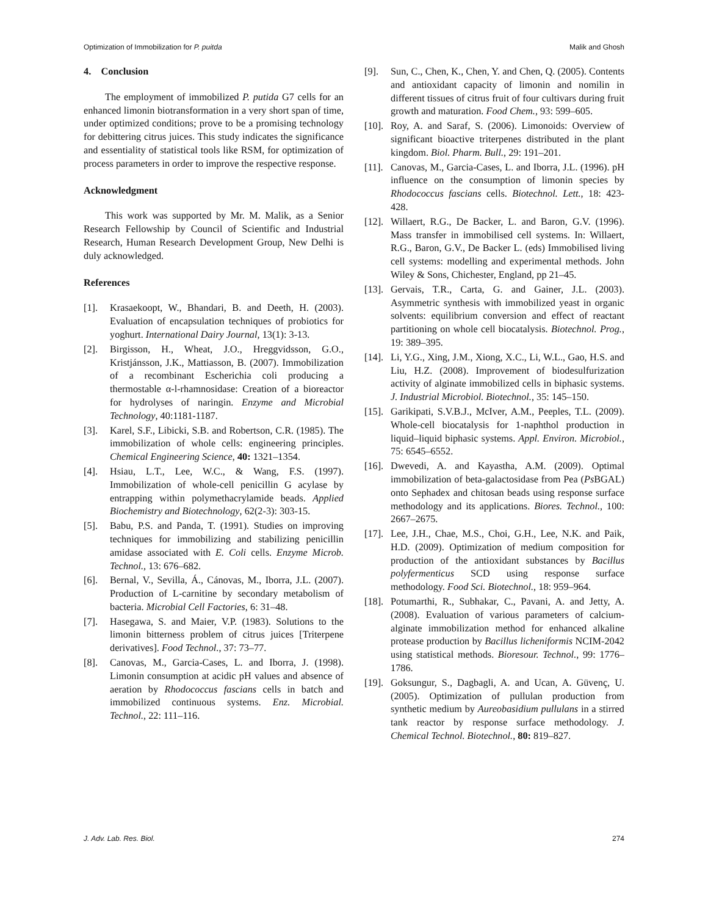Optimization of Immobilization for P. puitda Malik and Ghosh
4. Conclusion
The employment of immobilized P. putida G7 cells for an enhanced limonin biotransformation in a very short span of time, under optimized conditions; prove to be a promising technology for debittering citrus juices. This study indicates the significance and essentiality of statistical tools like RSM, for optimization of process parameters in order to improve the respective response.
Acknowledgment
This work was supported by Mr. M. Malik, as a Senior Research Fellowship by Council of Scientific and Industrial Research, Human Research Development Group, New Delhi is duly acknowledged.
References
[1]. Krasaekoopt, W., Bhandari, B. and Deeth, H. (2003). Evaluation of encapsulation techniques of probiotics for yoghurt. International Dairy Journal, 13(1): 3-13.
[2]. Birgisson, H., Wheat, J.O., Hreggvidsson, G.O., Kristjánsson, J.K., Mattiasson, B. (2007). Immobilization of a recombinant Escherichia coli producing a thermostable α-l-rhamnosidase: Creation of a bioreactor for hydrolyses of naringin. Enzyme and Microbial Technology, 40:1181-1187.
[3]. Karel, S.F., Libicki, S.B. and Robertson, C.R. (1985). The immobilization of whole cells: engineering principles. Chemical Engineering Science, 40: 1321–1354.
[4]. Hsiau, L.T., Lee, W.C., & Wang, F.S. (1997). Immobilization of whole-cell penicillin G acylase by entrapping within polymethacrylamide beads. Applied Biochemistry and Biotechnology, 62(2-3): 303-15.
[5]. Babu, P.S. and Panda, T. (1991). Studies on improving techniques for immobilizing and stabilizing penicillin amidase associated with E. Coli cells. Enzyme Microb. Technol., 13: 676–682.
[6]. Bernal, V., Sevilla, Á., Cánovas, M., Iborra, J.L. (2007). Production of L-carnitine by secondary metabolism of bacteria. Microbial Cell Factories, 6: 31–48.
[7]. Hasegawa, S. and Maier, V.P. (1983). Solutions to the limonin bitterness problem of citrus juices [Triterpene derivatives]. Food Technol., 37: 73–77.
[8]. Canovas, M., Garcia-Cases, L. and Iborra, J. (1998). Limonin consumption at acidic pH values and absence of aeration by Rhodococcus fascians cells in batch and immobilized continuous systems. Enz. Microbial. Technol., 22: 111–116.
[9]. Sun, C., Chen, K., Chen, Y. and Chen, Q. (2005). Contents and antioxidant capacity of limonin and nomilin in different tissues of citrus fruit of four cultivars during fruit growth and maturation. Food Chem., 93: 599–605.
[10]. Roy, A. and Saraf, S. (2006). Limonoids: Overview of significant bioactive triterpenes distributed in the plant kingdom. Biol. Pharm. Bull., 29: 191–201.
[11]. Canovas, M., Garcia-Cases, L. and Iborra, J.L. (1996). pH influence on the consumption of limonin species by Rhodococcus fascians cells. Biotechnol. Lett., 18: 423-428.
[12]. Willaert, R.G., De Backer, L. and Baron, G.V. (1996). Mass transfer in immobilised cell systems. In: Willaert, R.G., Baron, G.V., De Backer L. (eds) Immobilised living cell systems: modelling and experimental methods. John Wiley & Sons, Chichester, England, pp 21–45.
[13]. Gervais, T.R., Carta, G. and Gainer, J.L. (2003). Asymmetric synthesis with immobilized yeast in organic solvents: equilibrium conversion and effect of reactant partitioning on whole cell biocatalysis. Biotechnol. Prog., 19: 389–395.
[14]. Li, Y.G., Xing, J.M., Xiong, X.C., Li, W.L., Gao, H.S. and Liu, H.Z. (2008). Improvement of biodesulfurization activity of alginate immobilized cells in biphasic systems. J. Industrial Microbiol. Biotechnol., 35: 145–150.
[15]. Garikipati, S.V.B.J., McIver, A.M., Peeples, T.L. (2009). Whole-cell biocatalysis for 1-naphthol production in liquid–liquid biphasic systems. Appl. Environ. Microbiol., 75: 6545–6552.
[16]. Dwevedi, A. and Kayastha, A.M. (2009). Optimal immobilization of beta-galactosidase from Pea (Ps BGAL) onto Sephadex and chitosan beads using response surface methodology and its applications. Biores. Technol., 100: 2667–2675.
[17]. Lee, J.H., Chae, M.S., Choi, G.H., Lee, N.K. and Paik, H.D. (2009). Optimization of medium composition for production of the antioxidant substances by Bacillus polyfermenticus SCD using response surface methodology. Food Sci. Biotechnol., 18: 959–964.
[18]. Potumarthi, R., Subhakar, C., Pavani, A. and Jetty, A. (2008). Evaluation of various parameters of calcium-alginate immobilization method for enhanced alkaline protease production by Bacillus licheniformis NCIM-2042 using statistical methods. Bioresour. Technol., 99: 1776–1786.
[19]. Goksungur, S., Dagbagli, A. and Ucan, A. Güvenç, U. (2005). Optimization of pullulan production from synthetic medium by Aureobasidium pullulans in a stirred tank reactor by response surface methodology. J. Chemical Technol. Biotechnol., 80: 819–827.
J. Adv. Lab. Res. Biol. 274